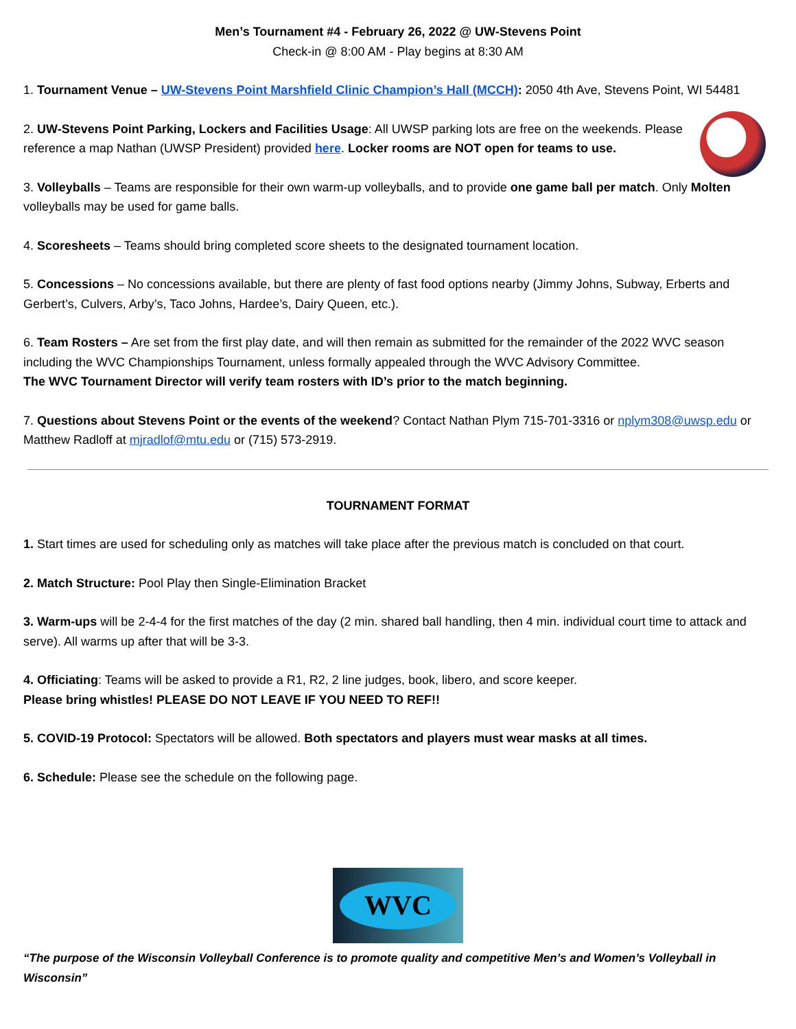Men’s Tournament #4 - February 26, 2022 @ UW-Stevens Point
Check-in @ 8:00 AM - Play begins at 8:30 AM
1. Tournament Venue – UW-Stevens Point Marshfield Clinic Champion’s Hall (MCCH): 2050 4th Ave, Stevens Point, WI 54481
2. UW-Stevens Point Parking, Lockers and Facilities Usage: All UWSP parking lots are free on the weekends. Please reference a map Nathan (UWSP President) provided here. Locker rooms are NOT open for teams to use.
3. Volleyballs – Teams are responsible for their own warm-up volleyballs, and to provide one game ball per match. Only Molten volleyballs may be used for game balls.
4. Scoresheets – Teams should bring completed score sheets to the designated tournament location.
5. Concessions – No concessions available, but there are plenty of fast food options nearby (Jimmy Johns, Subway, Erberts and Gerbert’s, Culvers, Arby’s, Taco Johns, Hardee’s, Dairy Queen, etc.).
6. Team Rosters – Are set from the first play date, and will then remain as submitted for the remainder of the 2022 WVC season including the WVC Championships Tournament, unless formally appealed through the WVC Advisory Committee.
The WVC Tournament Director will verify team rosters with ID’s prior to the match beginning.
7. Questions about Stevens Point or the events of the weekend? Contact Nathan Plym 715-701-3316 or nplym308@uwsp.edu or Matthew Radloff at mjradlof@mtu.edu or (715) 573-2919.
TOURNAMENT FORMAT
1. Start times are used for scheduling only as matches will take place after the previous match is concluded on that court.
2. Match Structure: Pool Play then Single-Elimination Bracket
3. Warm-ups will be 2-4-4 for the first matches of the day (2 min. shared ball handling, then 4 min. individual court time to attack and serve). All warms up after that will be 3-3.
4. Officiating: Teams will be asked to provide a R1, R2, 2 line judges, book, libero, and score keeper.
Please bring whistles! PLEASE DO NOT LEAVE IF YOU NEED TO REF!!
5. COVID-19 Protocol: Spectators will be allowed. Both spectators and players must wear masks at all times.
6. Schedule: Please see the schedule on the following page.
WVC
“The purpose of the Wisconsin Volleyball Conference is to promote quality and competitive Men’s and Women’s Volleyball in Wisconsin”